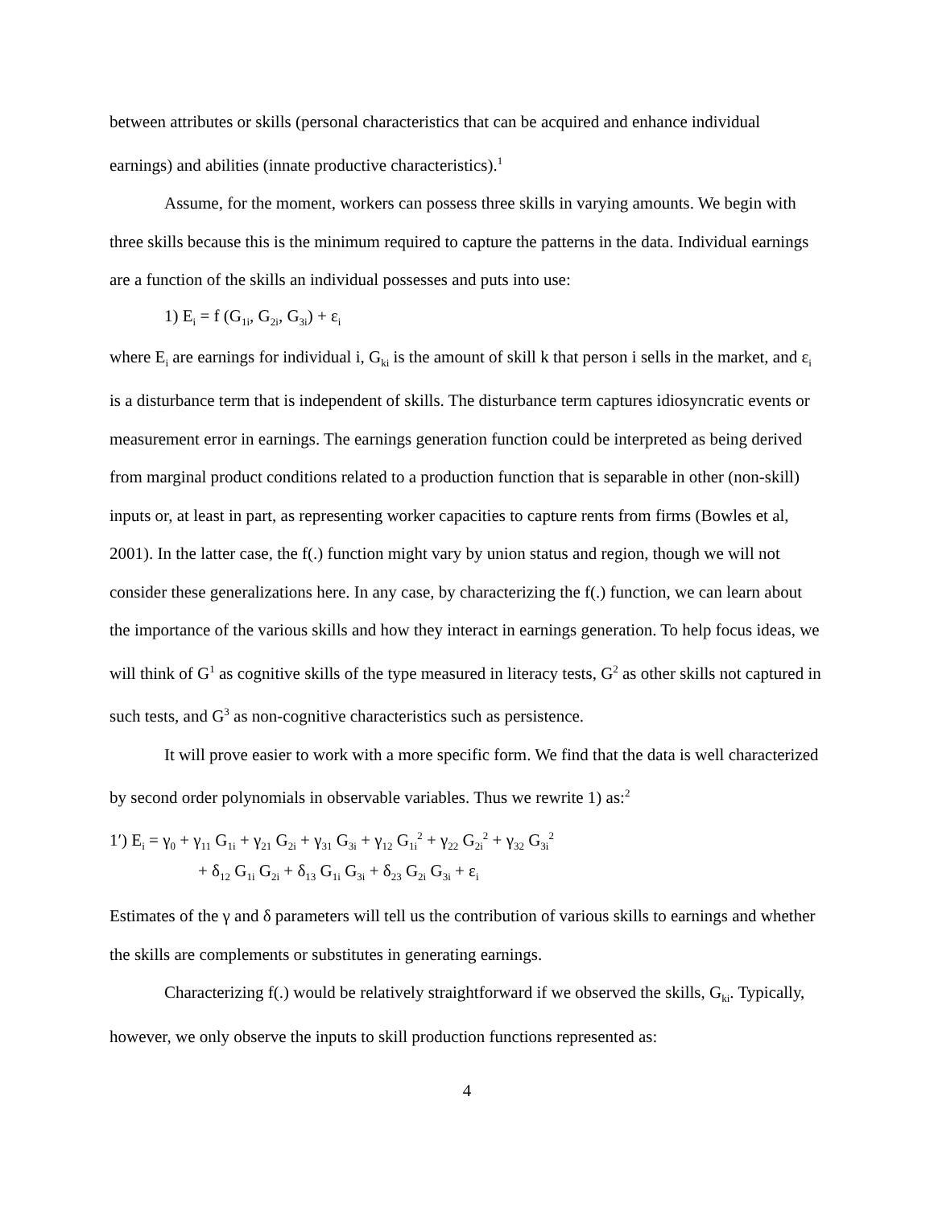between attributes or skills (personal characteristics that can be acquired and enhance individual earnings) and abilities (innate productive characteristics).<sup>1</sup>
Assume, for the moment, workers can possess three skills in varying amounts. We begin with three skills because this is the minimum required to capture the patterns in the data. Individual earnings are a function of the skills an individual possesses and puts into use:
1) E<sub>i</sub> = f (G<sub>1i</sub>, G<sub>2i</sub>, G<sub>3i</sub>) + ε<sub>i</sub>
where E<sub>i</sub> are earnings for individual i, G<sub>ki</sub> is the amount of skill k that person i sells in the market, and ε<sub>i</sub> is a disturbance term that is independent of skills. The disturbance term captures idiosyncratic events or measurement error in earnings. The earnings generation function could be interpreted as being derived from marginal product conditions related to a production function that is separable in other (non-skill) inputs or, at least in part, as representing worker capacities to capture rents from firms (Bowles et al, 2001). In the latter case, the f(.) function might vary by union status and region, though we will not consider these generalizations here. In any case, by characterizing the f(.) function, we can learn about the importance of the various skills and how they interact in earnings generation. To help focus ideas, we will think of G<sup>1</sup> as cognitive skills of the type measured in literacy tests, G<sup>2</sup> as other skills not captured in such tests, and G<sup>3</sup> as non-cognitive characteristics such as persistence.
It will prove easier to work with a more specific form. We find that the data is well characterized by second order polynomials in observable variables. Thus we rewrite 1) as:<sup>2</sup>
1′) E<sub>i</sub> = γ<sub>0</sub> + γ<sub>11</sub> G<sub>1i</sub> + γ<sub>21</sub> G<sub>2i</sub> + γ<sub>31</sub> G<sub>3i</sub> + γ<sub>12</sub> G<sub>1i</sub><sup>2</sup> + γ<sub>22</sub> G<sub>2i</sub><sup>2</sup> + γ<sub>32</sub> G<sub>3i</sub><sup>2</sup>
+ δ<sub>12</sub> G<sub>1i</sub> G<sub>2i</sub> + δ<sub>13</sub> G<sub>1i</sub> G<sub>3i</sub> + δ<sub>23</sub> G<sub>2i</sub> G<sub>3i</sub> + ε<sub>i</sub>
Estimates of the γ and δ parameters will tell us the contribution of various skills to earnings and whether the skills are complements or substitutes in generating earnings.
Characterizing f(.) would be relatively straightforward if we observed the skills, G<sub>ki</sub>. Typically, however, we only observe the inputs to skill production functions represented as:
4